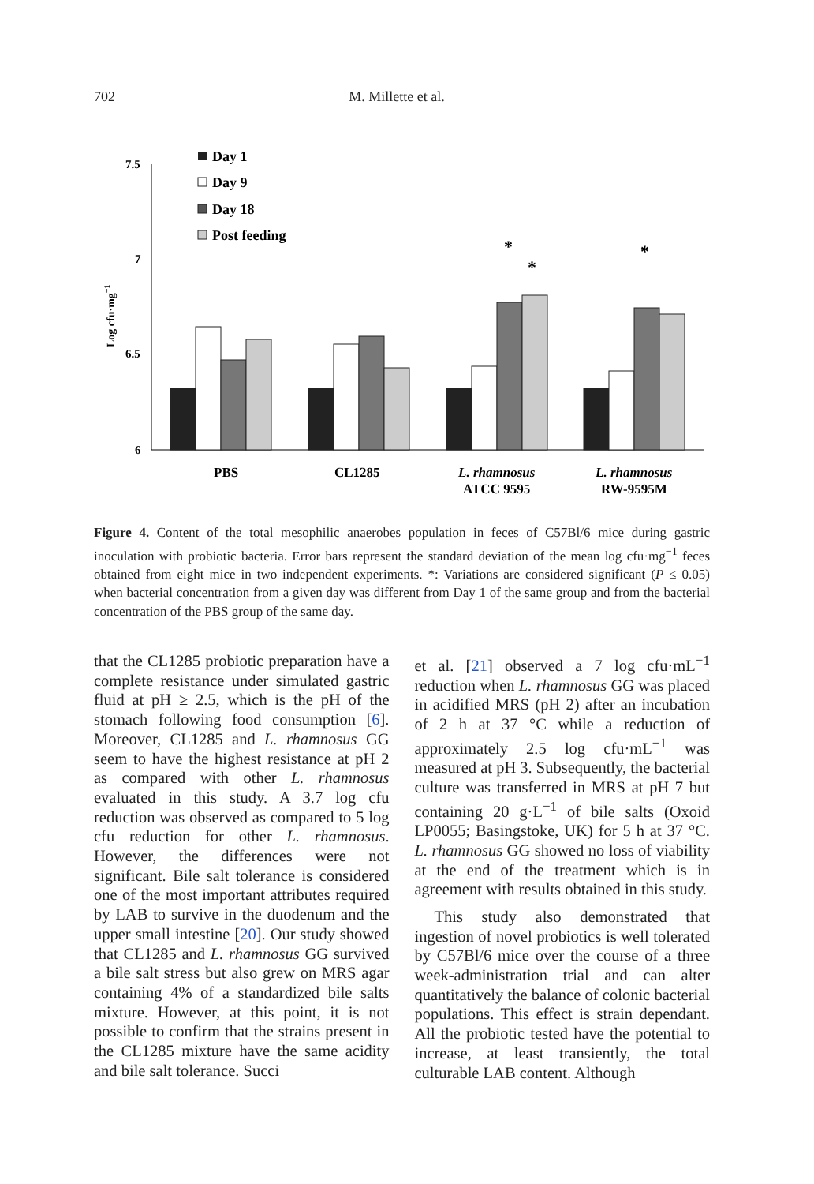702 M. Millette et al.
7.5
7
6.5
6
Log cfu·mg−1
Day 1
Day 9
Day 18
Post feeding
*
*
*
PBS
CL1285
L. rhamnosus
ATCC 9595
L. rhamnosus
RW-9595M
Figure 4. Content of the total mesophilic anaerobes population in feces of C57Bl/6 mice during gastric inoculation with probiotic bacteria. Error bars represent the standard deviation of the mean log cfu·mg<sup>−1</sup> feces obtained from eight mice in two independent experiments. *: Variations are considered significant (P ≤ 0.05) when bacterial concentration from a given day was different from Day 1 of the same group and from the bacterial concentration of the PBS group of the same day.
that the CL1285 probiotic preparation have a complete resistance under simulated gastric fluid at pH ≥ 2.5, which is the pH of the stomach following food consumption [6]. Moreover, CL1285 and L. rhamnosus GG seem to have the highest resistance at pH 2 as compared with other L. rhamnosus evaluated in this study. A 3.7 log cfu reduction was observed as compared to 5 log cfu reduction for other L. rhamnosus. However, the differences were not significant. Bile salt tolerance is considered one of the most important attributes required by LAB to survive in the duodenum and the upper small intestine [20]. Our study showed that CL1285 and L. rhamnosus GG survived a bile salt stress but also grew on MRS agar containing 4% of a standardized bile salts mixture. However, at this point, it is not possible to confirm that the strains present in the CL1285 mixture have the same acidity and bile salt tolerance. Succi
et al. [21] observed a 7 log cfu·mL<sup>−1</sup> reduction when L. rhamnosus GG was placed in acidified MRS (pH 2) after an incubation of 2 h at 37 °C while a reduction of approximately 2.5 log cfu·mL<sup>−1</sup> was measured at pH 3. Subsequently, the bacterial culture was transferred in MRS at pH 7 but containing 20 g·L<sup>−1</sup> of bile salts (Oxoid LP0055; Basingstoke, UK) for 5 h at 37 °C. L. rhamnosus GG showed no loss of viability at the end of the treatment which is in agreement with results obtained in this study.
This study also demonstrated that ingestion of novel probiotics is well tolerated by C57Bl/6 mice over the course of a three week-administration trial and can alter quantitatively the balance of colonic bacterial populations. This effect is strain dependant. All the probiotic tested have the potential to increase, at least transiently, the total culturable LAB content. Although